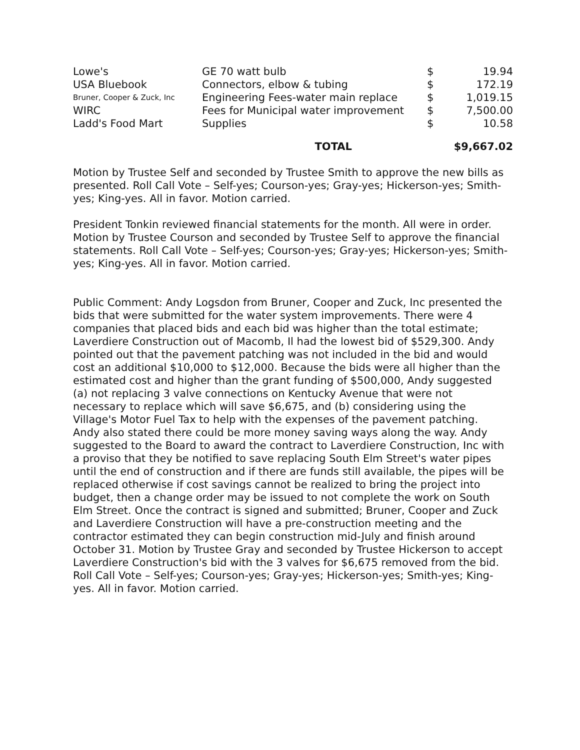| Lowe's | GE 70 watt bulb | $ | 19.94 |
| USA Bluebook | Connectors, elbow & tubing | $ | 172.19 |
| Bruner, Cooper & Zuck, Inc | Engineering Fees-water main replace | $ | 1,019.15 |
| WIRC | Fees for Municipal water improvement | $ | 7,500.00 |
| Ladd's Food Mart | Supplies | $ | 10.58 |
| | TOTAL | $9,667.02 | |
Motion by Trustee Self and seconded by Trustee Smith to approve the new bills as presented. Roll Call Vote – Self-yes; Courson-yes; Gray-yes; Hickerson-yes; Smith-yes; King-yes. All in favor. Motion carried.
President Tonkin reviewed financial statements for the month. All were in order. Motion by Trustee Courson and seconded by Trustee Self to approve the financial statements. Roll Call Vote – Self-yes; Courson-yes; Gray-yes; Hickerson-yes; Smith-yes; King-yes. All in favor. Motion carried.
Public Comment: Andy Logsdon from Bruner, Cooper and Zuck, Inc presented the bids that were submitted for the water system improvements. There were 4 companies that placed bids and each bid was higher than the total estimate; Laverdiere Construction out of Macomb, Il had the lowest bid of $529,300. Andy pointed out that the pavement patching was not included in the bid and would cost an additional $10,000 to $12,000. Because the bids were all higher than the estimated cost and higher than the grant funding of $500,000, Andy suggested (a) not replacing 3 valve connections on Kentucky Avenue that were not necessary to replace which will save $6,675, and (b) considering using the Village's Motor Fuel Tax to help with the expenses of the pavement patching. Andy also stated there could be more money saving ways along the way. Andy suggested to the Board to award the contract to Laverdiere Construction, Inc with a proviso that they be notified to save replacing South Elm Street's water pipes until the end of construction and if there are funds still available, the pipes will be replaced otherwise if cost savings cannot be realized to bring the project into budget, then a change order may be issued to not complete the work on South Elm Street. Once the contract is signed and submitted; Bruner, Cooper and Zuck and Laverdiere Construction will have a pre-construction meeting and the contractor estimated they can begin construction mid-July and finish around October 31. Motion by Trustee Gray and seconded by Trustee Hickerson to accept Laverdiere Construction's bid with the 3 valves for $6,675 removed from the bid. Roll Call Vote – Self-yes; Courson-yes; Gray-yes; Hickerson-yes; Smith-yes; King-yes. All in favor. Motion carried.